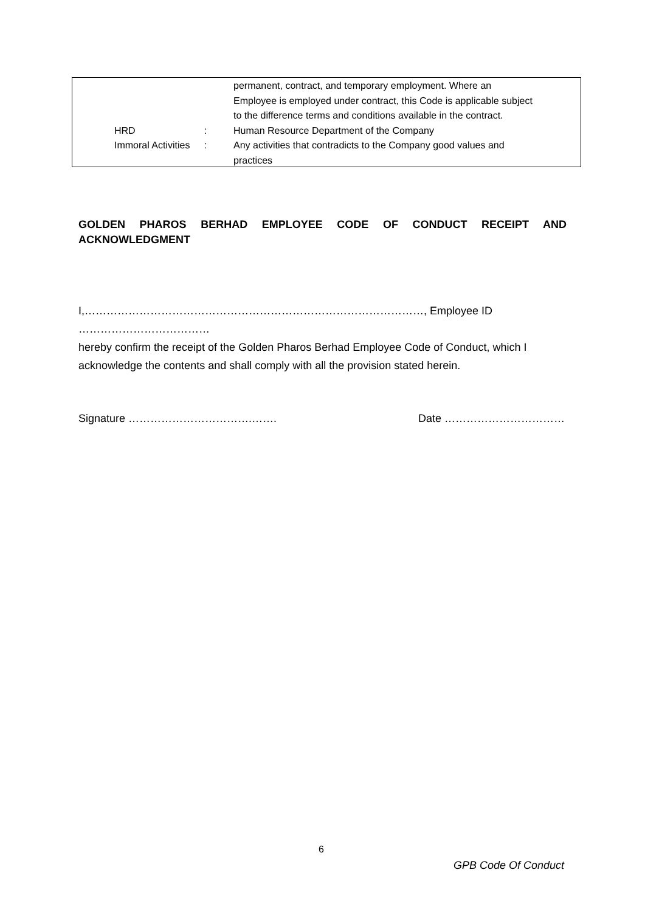| | | permanent, contract, and temporary employment. Where an Employee is employed under contract, this Code is applicable subject to the difference terms and conditions available in the contract. |
| HRD | : | Human Resource Department of the Company |
| Immoral Activities | : | Any activities that contradicts to the Company good values and practices |
GOLDEN PHAROS BERHAD EMPLOYEE CODE OF CONDUCT RECEIPT AND
ACKNOWLEDGMENT
I,…………………………………………………………………………………, Employee ID ………………………………
hereby confirm the receipt of the Golden Pharos Berhad Employee Code of Conduct, which I acknowledge the contents and shall comply with all the provision stated herein.
Signature …………………………….……. Date ……………………………
6
GPB Code Of Conduct